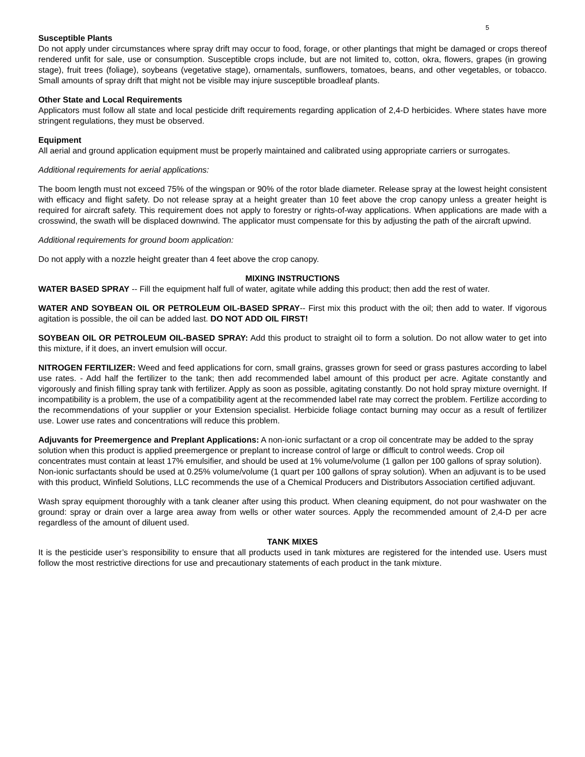5
Susceptible Plants
Do not apply under circumstances where spray drift may occur to food, forage, or other plantings that might be damaged or crops thereof rendered unfit for sale, use or consumption. Susceptible crops include, but are not limited to, cotton, okra, flowers, grapes (in growing stage), fruit trees (foliage), soybeans (vegetative stage), ornamentals, sunflowers, tomatoes, beans, and other vegetables, or tobacco. Small amounts of spray drift that might not be visible may injure susceptible broadleaf plants.
Other State and Local Requirements
Applicators must follow all state and local pesticide drift requirements regarding application of 2,4-D herbicides. Where states have more stringent regulations, they must be observed.
Equipment
All aerial and ground application equipment must be properly maintained and calibrated using appropriate carriers or surrogates.
Additional requirements for aerial applications:
The boom length must not exceed 75% of the wingspan or 90% of the rotor blade diameter. Release spray at the lowest height consistent with efficacy and flight safety. Do not release spray at a height greater than 10 feet above the crop canopy unless a greater height is required for aircraft safety. This requirement does not apply to forestry or rights-of-way applications. When applications are made with a crosswind, the swath will be displaced downwind. The applicator must compensate for this by adjusting the path of the aircraft upwind.
Additional requirements for ground boom application:
Do not apply with a nozzle height greater than 4 feet above the crop canopy.
MIXING INSTRUCTIONS
WATER BASED SPRAY -- Fill the equipment half full of water, agitate while adding this product; then add the rest of water.
WATER AND SOYBEAN OIL OR PETROLEUM OIL-BASED SPRAY-- First mix this product with the oil; then add to water. If vigorous agitation is possible, the oil can be added last. DO NOT ADD OIL FIRST!
SOYBEAN OIL OR PETROLEUM OIL-BASED SPRAY: Add this product to straight oil to form a solution. Do not allow water to get into this mixture, if it does, an invert emulsion will occur.
NITROGEN FERTILIZER: Weed and feed applications for corn, small grains, grasses grown for seed or grass pastures according to label use rates. - Add half the fertilizer to the tank; then add recommended label amount of this product per acre. Agitate constantly and vigorously and finish filling spray tank with fertilizer. Apply as soon as possible, agitating constantly. Do not hold spray mixture overnight. If incompatibility is a problem, the use of a compatibility agent at the recommended label rate may correct the problem. Fertilize according to the recommendations of your supplier or your Extension specialist. Herbicide foliage contact burning may occur as a result of fertilizer use. Lower use rates and concentrations will reduce this problem.
Adjuvants for Preemergence and Preplant Applications: A non-ionic surfactant or a crop oil concentrate may be added to the spray solution when this product is applied preemergence or preplant to increase control of large or difficult to control weeds. Crop oil concentrates must contain at least 17% emulsifier, and should be used at 1% volume/volume (1 gallon per 100 gallons of spray solution). Non-ionic surfactants should be used at 0.25% volume/volume (1 quart per 100 gallons of spray solution). When an adjuvant is to be used with this product, Winfield Solutions, LLC recommends the use of a Chemical Producers and Distributors Association certified adjuvant.
Wash spray equipment thoroughly with a tank cleaner after using this product. When cleaning equipment, do not pour washwater on the ground: spray or drain over a large area away from wells or other water sources. Apply the recommended amount of 2,4-D per acre regardless of the amount of diluent used.
TANK MIXES
It is the pesticide user’s responsibility to ensure that all products used in tank mixtures are registered for the intended use. Users must follow the most restrictive directions for use and precautionary statements of each product in the tank mixture.